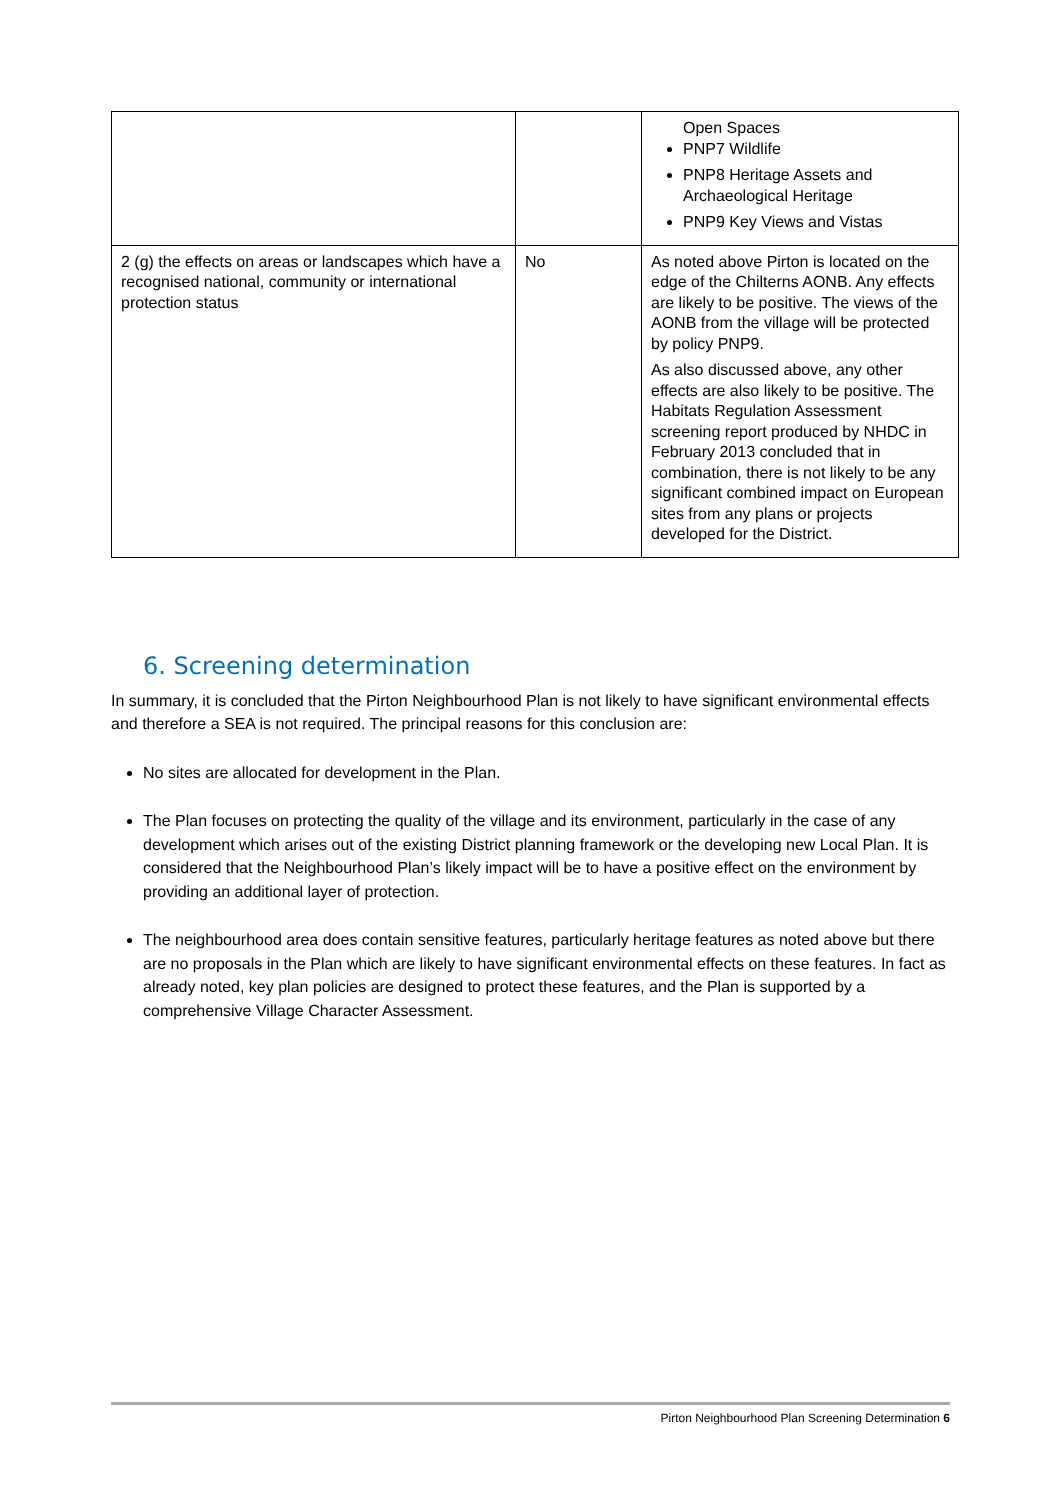| | | Open Spaces PNP7 Wildlife PNP8 Heritage Assets and Archaeological Heritage PNP9 Key Views and Vistas |
| 2 (g) the effects on areas or landscapes which have a recognised national, community or international protection status | No | As noted above Pirton is located on the edge of the Chilterns AONB. Any effects are likely to be positive. The views of the AONB from the village will be protected by policy PNP9. As also discussed above, any other effects are also likely to be positive. The Habitats Regulation Assessment screening report produced by NHDC in February 2013 concluded that in combination, there is not likely to be any significant combined impact on European sites from any plans or projects developed for the District. |
6. Screening determination
In summary, it is concluded that the Pirton Neighbourhood Plan is not likely to have significant environmental effects and therefore a SEA is not required. The principal reasons for this conclusion are:
No sites are allocated for development in the Plan.
The Plan focuses on protecting the quality of the village and its environment, particularly in the case of any development which arises out of the existing District planning framework or the developing new Local Plan. It is considered that the Neighbourhood Plan’s likely impact will be to have a positive effect on the environment by providing an additional layer of protection.
The neighbourhood area does contain sensitive features, particularly heritage features as noted above but there are no proposals in the Plan which are likely to have significant environmental effects on these features. In fact as already noted, key plan policies are designed to protect these features, and the Plan is supported by a comprehensive Village Character Assessment.
Pirton Neighbourhood Plan Screening Determination 6